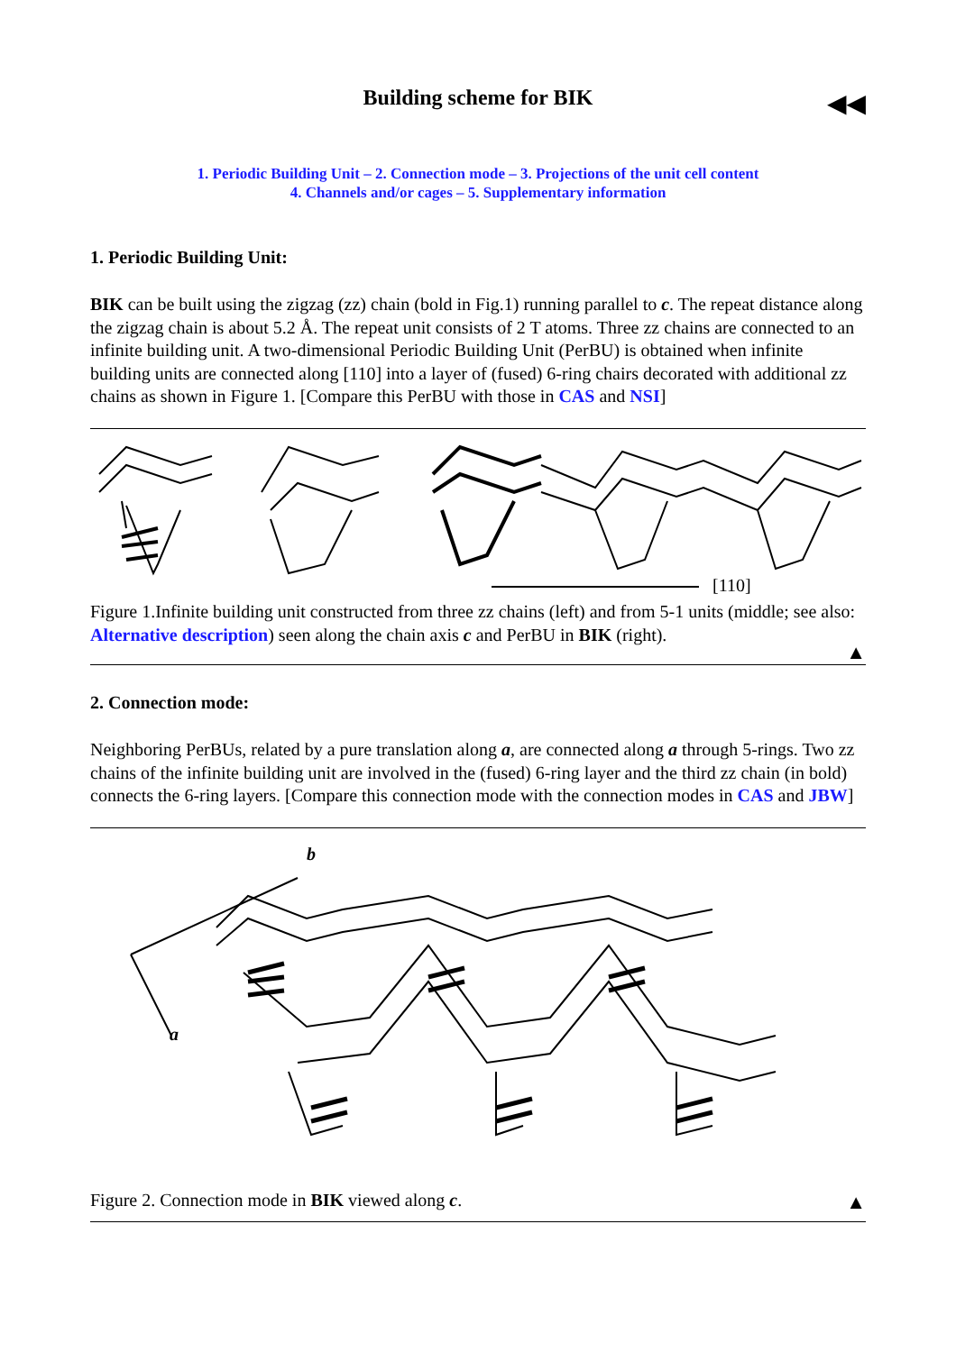Building scheme for BIK
◀◀
1. Periodic Building Unit – 2. Connection mode – 3. Projections of the unit cell content
4. Channels and/or cages – 5. Supplementary information
1. Periodic Building Unit:
BIK can be built using the zigzag (zz) chain (bold in Fig.1) running parallel to c. The repeat distance along the zigzag chain is about 5.2 Å. The repeat unit consists of 2 T atoms. Three zz chains are connected to an infinite building unit. A two-dimensional Periodic Building Unit (PerBU) is obtained when infinite building units are connected along [110] into a layer of (fused) 6-ring chairs decorated with additional zz chains as shown in Figure 1. [Compare this PerBU with those in CAS and NSI]
[110]
Figure 1.Infinite building unit constructed from three zz chains (left) and from 5-1 units (middle; see also: Alternative description) seen along the chain axis c and PerBU in BIK (right).
▲
2. Connection mode:
Neighboring PerBUs, related by a pure translation along a, are connected along a through 5-rings. Two zz chains of the infinite building unit are involved in the (fused) 6-ring layer and the third zz chain (in bold) connects the 6-ring layers. [Compare this connection mode with the connection modes in CAS and JBW]
b
a
Figure 2. Connection mode in BIK viewed along c.
▲